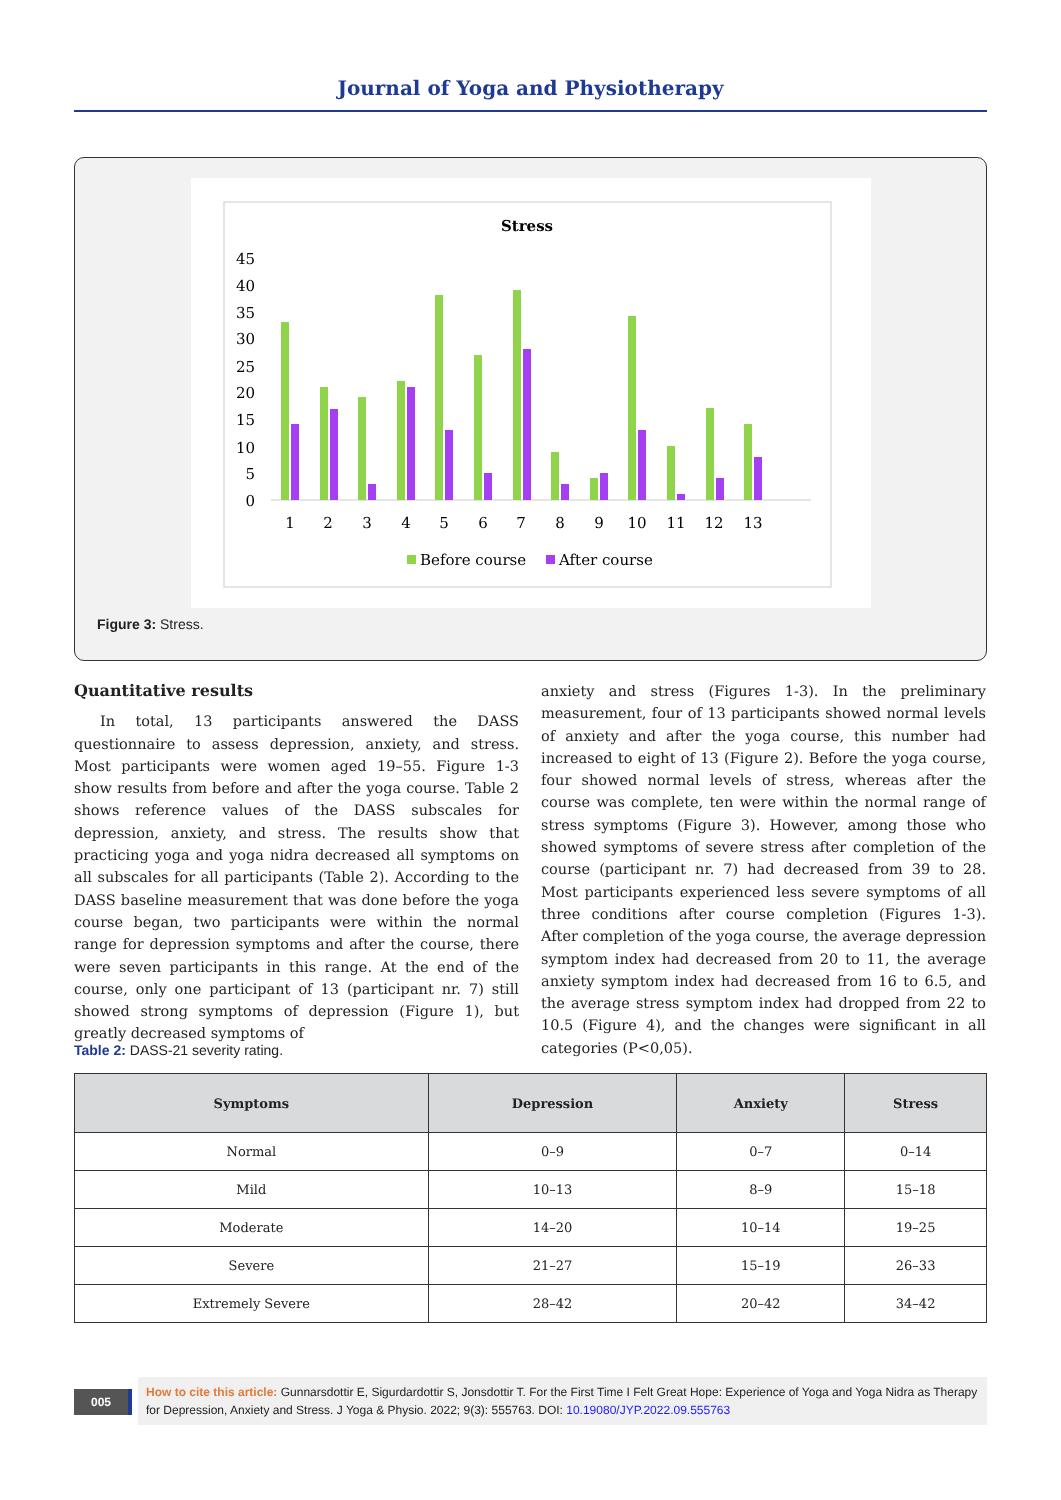Journal of Yoga and Physiotherapy
Stress
45
40
35
30
25
20
15
10
5
0
1
2
3
4
5
6
7
8
9
10
11
12
13
Before course
After course
Figure 3: Stress.
Quantitative results
In total, 13 participants answered the DASS questionnaire to assess depression, anxiety, and stress. Most participants were women aged 19–55. Figure 1-3 show results from before and after the yoga course. Table 2 shows reference values of the DASS subscales for depression, anxiety, and stress. The results show that practicing yoga and yoga nidra decreased all symptoms on all subscales for all participants (Table 2). According to the DASS baseline measurement that was done before the yoga course began, two participants were within the normal range for depression symptoms and after the course, there were seven participants in this range. At the end of the course, only one participant of 13 (participant nr. 7) still showed strong symptoms of depression (Figure 1), but greatly decreased symptoms of
anxiety and stress (Figures 1-3). In the preliminary measurement, four of 13 participants showed normal levels of anxiety and after the yoga course, this number had increased to eight of 13 (Figure 2). Before the yoga course, four showed normal levels of stress, whereas after the course was complete, ten were within the normal range of stress symptoms (Figure 3). However, among those who showed symptoms of severe stress after completion of the course (participant nr. 7) had decreased from 39 to 28. Most participants experienced less severe symptoms of all three conditions after course completion (Figures 1-3). After completion of the yoga course, the average depression symptom index had decreased from 20 to 11, the average anxiety symptom index had decreased from 16 to 6.5, and the average stress symptom index had dropped from 22 to 10.5 (Figure 4), and the changes were significant in all categories (P<0,05).
Table 2: DASS-21 severity rating.
| Symptoms | Depression | Anxiety | Stress |
| --- | --- | --- | --- |
| Normal | 0–9 | 0–7 | 0–14 |
| Mild | 10–13 | 8–9 | 15–18 |
| Moderate | 14–20 | 10–14 | 19–25 |
| Severe | 21–27 | 15–19 | 26–33 |
| Extremely Severe | 28–42 | 20–42 | 34–42 |
005
How to cite this article: Gunnarsdottir E, Sigurdardottir S, Jonsdottir T. For the First Time I Felt Great Hope: Experience of Yoga and Yoga Nidra as Therapy for Depression, Anxiety and Stress. J Yoga & Physio. 2022; 9(3): 555763. DOI: 10.19080/JYP.2022.09.555763